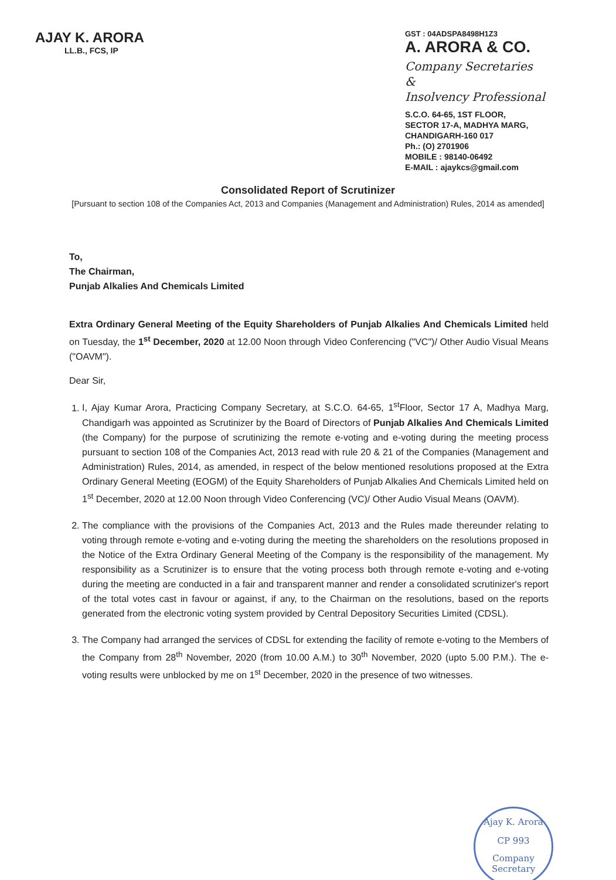AJAY K. ARORA
LL.B., FCS, IP
GST : 04ADSPA8498H1Z3
A. ARORA & CO.
Company Secretaries
&
Insolvency Professional
S.C.O. 64-65, 1ST FLOOR,
SECTOR 17-A, MADHYA MARG,
CHANDIGARH-160 017
Ph.: (O) 2701906
MOBILE : 98140-06492
E-MAIL : ajaykcs@gmail.com
Consolidated Report of Scrutinizer
[Pursuant to section 108 of the Companies Act, 2013 and Companies (Management and Administration) Rules, 2014 as amended]
To,
The Chairman,
Punjab Alkalies And Chemicals Limited
Extra Ordinary General Meeting of the Equity Shareholders of Punjab Alkalies And Chemicals Limited held on Tuesday, the 1<sup>st</sup> December, 2020 at 12.00 Noon through Video Conferencing ("VC")/ Other Audio Visual Means ("OAVM").
Dear Sir,
1. I, Ajay Kumar Arora, Practicing Company Secretary, at S.C.O. 64-65, 1<sup>st</sup>Floor, Sector 17 A, Madhya Marg, Chandigarh was appointed as Scrutinizer by the Board of Directors of Punjab Alkalies And Chemicals Limited (the Company) for the purpose of scrutinizing the remote e-voting and e-voting during the meeting process pursuant to section 108 of the Companies Act, 2013 read with rule 20 & 21 of the Companies (Management and Administration) Rules, 2014, as amended, in respect of the below mentioned resolutions proposed at the Extra Ordinary General Meeting (EOGM) of the Equity Shareholders of Punjab Alkalies And Chemicals Limited held on 1<sup>st</sup> December, 2020 at 12.00 Noon through Video Conferencing (VC)/ Other Audio Visual Means (OAVM).
2. The compliance with the provisions of the Companies Act, 2013 and the Rules made thereunder relating to voting through remote e-voting and e-voting during the meeting the shareholders on the resolutions proposed in the Notice of the Extra Ordinary General Meeting of the Company is the responsibility of the management. My responsibility as a Scrutinizer is to ensure that the voting process both through remote e-voting and e-voting during the meeting are conducted in a fair and transparent manner and render a consolidated scrutinizer's report of the total votes cast in favour or against, if any, to the Chairman on the resolutions, based on the reports generated from the electronic voting system provided by Central Depository Securities Limited (CDSL).
3. The Company had arranged the services of CDSL for extending the facility of remote e-voting to the Members of the Company from 28<sup>th</sup> November, 2020 (from 10.00 A.M.) to 30<sup>th</sup> November, 2020 (upto 5.00 P.M.). The e-voting results were unblocked by me on 1<sup>st</sup> December, 2020 in the presence of two witnesses.
Ajay K. Arora
CP 993
Company Secretary